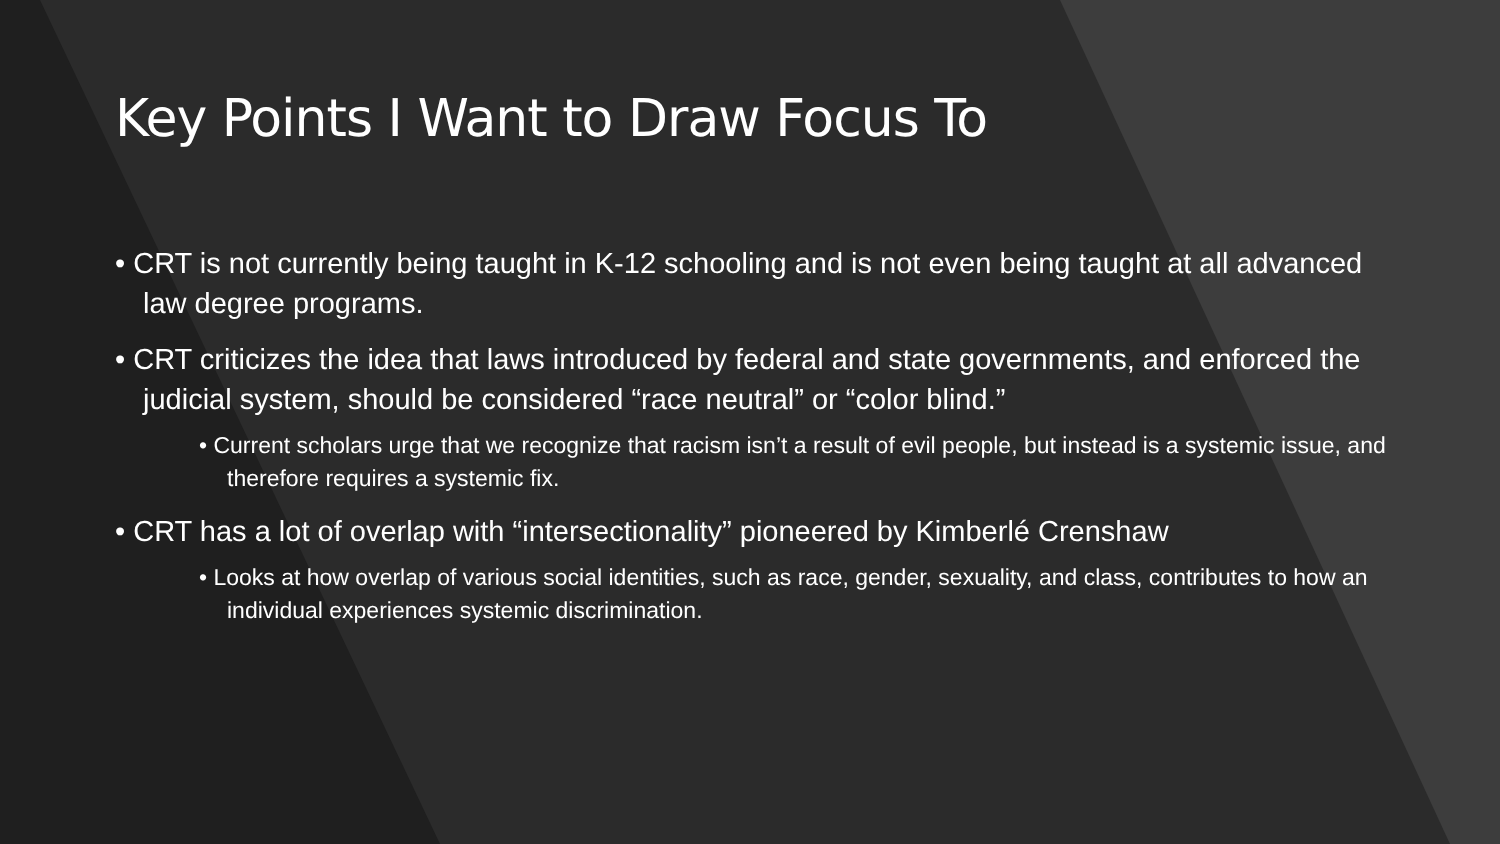Key Points I Want to Draw Focus To
• CRT is not currently being taught in K-12 schooling and is not even being taught at all advanced law degree programs.
• CRT criticizes the idea that laws introduced by federal and state governments, and enforced the judicial system, should be considered “race neutral” or “color blind.”
• Current scholars urge that we recognize that racism isn’t a result of evil people, but instead is a systemic issue, and therefore requires a systemic fix.
• CRT has a lot of overlap with “intersectionality” pioneered by Kimberlé Crenshaw
• Looks at how overlap of various social identities, such as race, gender, sexuality, and class, contributes to how an individual experiences systemic discrimination.